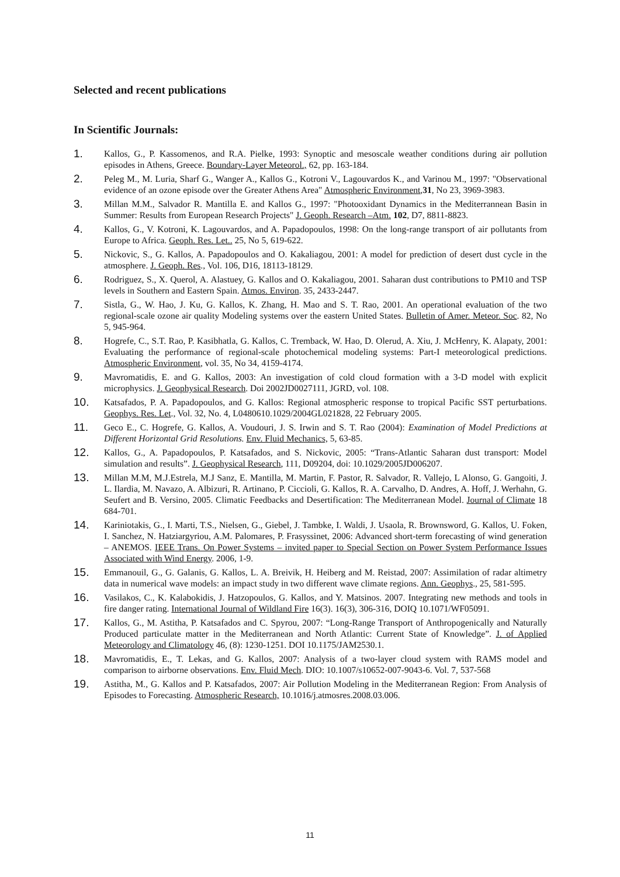Selected and recent publications
In Scientific Journals:
1. Kallos, G., P. Kassomenos, and R.A. Pielke, 1993: Synoptic and mesoscale weather conditions during air pollution episodes in Athens, Greece. Boundary-Layer Meteorol., 62, pp. 163-184.
2. Peleg M., M. Luria, Sharf G., Wanger A., Kallos G., Kotroni V., Lagouvardos K., and Varinou M., 1997: "Observational evidence of an ozone episode over the Greater Athens Area" Atmospheric Environment,31, No 23, 3969-3983.
3. Millan M.M., Salvador R. Mantilla E. and Kallos G., 1997: "Photooxidant Dynamics in the Mediterrannean Basin in Summer: Results from European Research Projects" J. Geoph. Research –Atm. 102, D7, 8811-8823.
4. Kallos, G., V. Kotroni, K. Lagouvardos, and A. Papadopoulos, 1998: On the long-range transport of air pollutants from Europe to Africa. Geoph. Res. Let.. 25, No 5, 619-622.
5. Nickovic, S., G. Kallos, A. Papadopoulos and O. Kakaliagou, 2001: A model for prediction of desert dust cycle in the atmosphere. J. Geoph. Res., Vol. 106, D16, 18113-18129.
6. Rodriguez, S., X. Querol, A. Alastuey, G. Kallos and O. Kakaliagou, 2001. Saharan dust contributions to PM10 and TSP levels in Southern and Eastern Spain. Atmos. Environ. 35, 2433-2447.
7. Sistla, G., W. Hao, J. Ku, G. Kallos, K. Zhang, H. Mao and S. T. Rao, 2001. An operational evaluation of the two regional-scale ozone air quality Modeling systems over the eastern United States. Bulletin of Amer. Meteor. Soc. 82, No 5, 945-964.
8. Hogrefe, C., S.T. Rao, P. Kasibhatla, G. Kallos, C. Tremback, W. Hao, D. Olerud, A. Xiu, J. McHenry, K. Alapaty, 2001: Evaluating the performance of regional-scale photochemical modeling systems: Part-I meteorological predictions. Atmospheric Environment, vol. 35, No 34, 4159-4174.
9. Mavromatidis, E. and G. Kallos, 2003: An investigation of cold cloud formation with a 3-D model with explicit microphysics. J. Geophysical Research. Doi 2002JD0027111, JGRD, vol. 108.
10. Katsafados, P. A. Papadopoulos, and G. Kallos: Regional atmospheric response to tropical Pacific SST perturbations. Geophys. Res. Let., Vol. 32, No. 4, L0480610.1029/2004GL021828, 22 February 2005.
11. Geco E., C. Hogrefe, G. Kallos, A. Voudouri, J. S. Irwin and S. T. Rao (2004): Examination of Model Predictions at Different Horizontal Grid Resolutions. Env. Fluid Mechanics, 5, 63-85.
12. Kallos, G., A. Papadopoulos, P. Katsafados, and S. Nickovic, 2005: “Trans-Atlantic Saharan dust transport: Model simulation and results”. J. Geophysical Research, 111, D09204, doi: 10.1029/2005JD006207.
13. Millan M.M, M.J.Estrela, M.J Sanz, E. Mantilla, M. Martin, F. Pastor, R. Salvador, R. Vallejo, L Alonso, G. Gangoiti, J. L. Ilardia, M. Navazo, A. Albizuri, R. Artinano, P. Ciccioli, G. Kallos, R. A. Carvalho, D. Andres, A. Hoff, J. Werhahn, G. Seufert and B. Versino, 2005. Climatic Feedbacks and Desertification: The Mediterranean Model. Journal of Climate 18 684-701.
14. Kariniotakis, G., I. Marti, T.S., Nielsen, G., Giebel, J. Tambke, I. Waldi, J. Usaola, R. Brownsword, G. Kallos, U. Foken, I. Sanchez, N. Hatziargyriou, A.M. Palomares, P. Frasyssinet, 2006: Advanced short-term forecasting of wind generation – ANEMOS. IEEE Trans. On Power Systems – invited paper to Special Section on Power System Performance Issues Associated with Wind Energy. 2006, 1-9.
15. Emmanouil, G., G. Galanis, G. Kallos, L. A. Breivik, H. Heiberg and M. Reistad, 2007: Assimilation of radar altimetry data in numerical wave models: an impact study in two different wave climate regions. Ann. Geophys., 25, 581-595.
16. Vasilakos, C., K. Kalabokidis, J. Hatzopoulos, G. Kallos, and Y. Matsinos. 2007. Integrating new methods and tools in fire danger rating. International Journal of Wildland Fire 16(3). 16(3), 306-316, DOIQ 10.1071/WF05091.
17. Kallos, G., M. Astitha, P. Katsafados and C. Spyrou, 2007: “Long-Range Transport of Anthropogenically and Naturally Produced particulate matter in the Mediterranean and North Atlantic: Current State of Knowledge”. J. of Applied Meteorology and Climatology 46, (8): 1230-1251. DOI 10.1175/JAM2530.1.
18. Mavromatidis, E., T. Lekas, and G. Kallos, 2007: Analysis of a two-layer cloud system with RAMS model and comparison to airborne observations. Env. Fluid Mech. DIO: 10.1007/s10652-007-9043-6. Vol. 7, 537-568
19. Astitha, M., G. Kallos and P. Katsafados, 2007: Air Pollution Modeling in the Mediterranean Region: From Analysis of Episodes to Forecasting. Atmospheric Research, 10.1016/j.atmosres.2008.03.006.
11